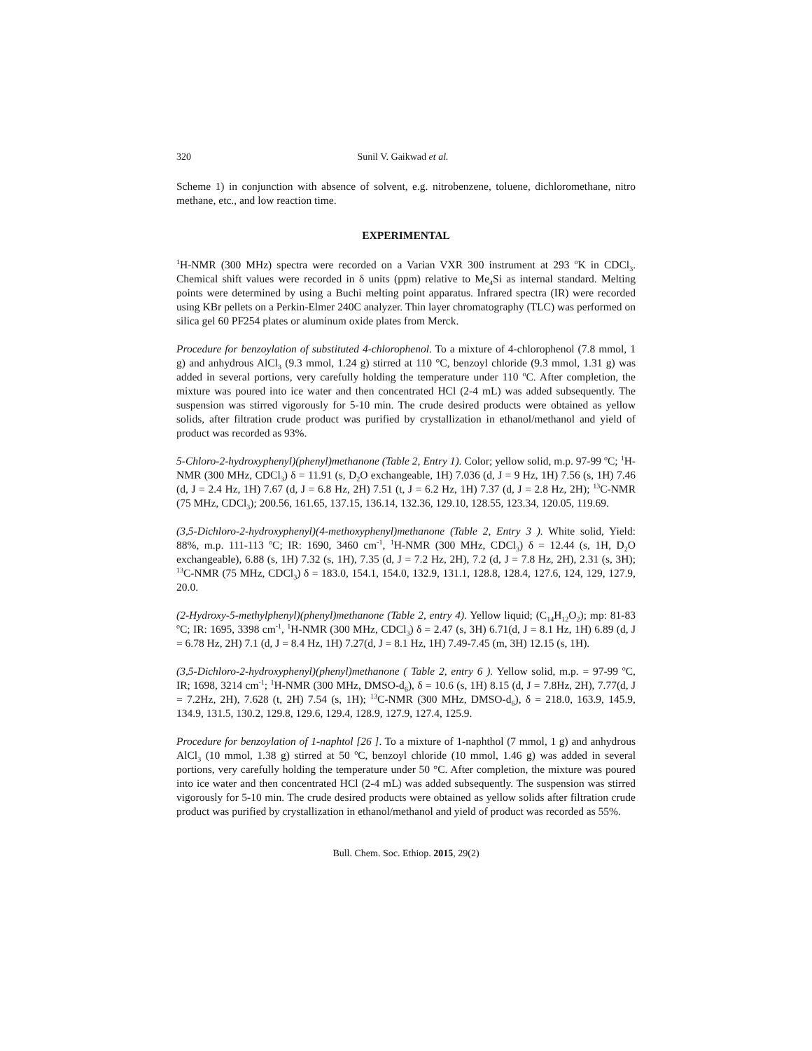320 Sunil V. Gaikwad et al.
Scheme 1) in conjunction with absence of solvent, e.g. nitrobenzene, toluene, dichloromethane, nitro methane, etc., and low reaction time.
EXPERIMENTAL
<sup>1</sup>H-NMR (300 MHz) spectra were recorded on a Varian VXR 300 instrument at 293 <sup>o</sup>K in CDCl<sub>3</sub>. Chemical shift values were recorded in δ units (ppm) relative to Me<sub>4</sub>Si as internal standard. Melting points were determined by using a Buchi melting point apparatus. Infrared spectra (IR) were recorded using KBr pellets on a Perkin-Elmer 240C analyzer. Thin layer chromatography (TLC) was performed on silica gel 60 PF254 plates or aluminum oxide plates from Merck.
Procedure for benzoylation of substituted 4-chlorophenol. To a mixture of 4-chlorophenol (7.8 mmol, 1 g) and anhydrous AlCl<sub>3</sub> (9.3 mmol, 1.24 g) stirred at 110 °C, benzoyl chloride (9.3 mmol, 1.31 g) was added in several portions, very carefully holding the temperature under 110 <sup>o</sup>C. After completion, the mixture was poured into ice water and then concentrated HCl (2-4 mL) was added subsequently. The suspension was stirred vigorously for 5-10 min. The crude desired products were obtained as yellow solids, after filtration crude product was purified by crystallization in ethanol/methanol and yield of product was recorded as 93%.
5-Chloro-2-hydroxyphenyl)(phenyl)methanone (Table 2, Entry 1). Color; yellow solid, m.p. 97-99 <sup>o</sup>C; <sup>1</sup>H-NMR (300 MHz, CDCl<sub>3</sub>) δ = 11.91 (s, D<sub>2</sub>O exchangeable, 1H) 7.036 (d, J = 9 Hz, 1H) 7.56 (s, 1H) 7.46 (d, J = 2.4 Hz, 1H) 7.67 (d, J = 6.8 Hz, 2H) 7.51 (t, J = 6.2 Hz, 1H) 7.37 (d, J = 2.8 Hz, 2H); <sup>13</sup>C-NMR (75 MHz, CDCl<sub>3</sub>); 200.56, 161.65, 137.15, 136.14, 132.36, 129.10, 128.55, 123.34, 120.05, 119.69.
(3,5-Dichloro-2-hydroxyphenyl)(4-methoxyphenyl)methanone (Table 2, Entry 3 ). White solid, Yield: 88%, m.p. 111-113 <sup>o</sup>C; IR: 1690, 3460 cm<sup>-1</sup>, <sup>1</sup>H-NMR (300 MHz, CDCl<sub>3</sub>) δ = 12.44 (s, 1H, D<sub>2</sub>O exchangeable), 6.88 (s, 1H) 7.32 (s, 1H), 7.35 (d, J = 7.2 Hz, 2H), 7.2 (d, J = 7.8 Hz, 2H), 2.31 (s, 3H); <sup>13</sup>C-NMR (75 MHz, CDCl<sub>3</sub>) δ = 183.0, 154.1, 154.0, 132.9, 131.1, 128.8, 128.4, 127.6, 124, 129, 127.9, 20.0.
(2-Hydroxy-5-methylphenyl)(phenyl)methanone (Table 2, entry 4). Yellow liquid; (C<sub>14</sub>H<sub>12</sub>O<sub>2</sub>); mp: 81-83 <sup>o</sup>C; IR: 1695, 3398 cm<sup>-1</sup>, <sup>1</sup>H-NMR (300 MHz, CDCl<sub>3</sub>) δ = 2.47 (s, 3H) 6.71(d, J = 8.1 Hz, 1H) 6.89 (d, J = 6.78 Hz, 2H) 7.1 (d, J = 8.4 Hz, 1H) 7.27(d, J = 8.1 Hz, 1H) 7.49-7.45 (m, 3H) 12.15 (s, 1H).
(3,5-Dichloro-2-hydroxyphenyl)(phenyl)methanone ( Table 2, entry 6 ). Yellow solid, m.p. = 97-99 <sup>o</sup>C, IR; 1698, 3214 cm<sup>-1</sup>; <sup>1</sup>H-NMR (300 MHz, DMSO-d<sub>6</sub>), δ = 10.6 (s, 1H) 8.15 (d, J = 7.8Hz, 2H), 7.77(d, J = 7.2Hz, 2H), 7.628 (t, 2H) 7.54 (s, 1H); <sup>13</sup>C-NMR (300 MHz, DMSO-d<sub>6</sub>), δ = 218.0, 163.9, 145.9, 134.9, 131.5, 130.2, 129.8, 129.6, 129.4, 128.9, 127.9, 127.4, 125.9.
Procedure for benzoylation of 1-naphtol [26 ]. To a mixture of 1-naphthol (7 mmol, 1 g) and anhydrous AlCl<sub>3</sub> (10 mmol, 1.38 g) stirred at 50 <sup>o</sup>C, benzoyl chloride (10 mmol, 1.46 g) was added in several portions, very carefully holding the temperature under 50 °C. After completion, the mixture was poured into ice water and then concentrated HCl (2-4 mL) was added subsequently. The suspension was stirred vigorously for 5-10 min. The crude desired products were obtained as yellow solids after filtration crude product was purified by crystallization in ethanol/methanol and yield of product was recorded as 55%.
Bull. Chem. Soc. Ethiop. 2015, 29(2)